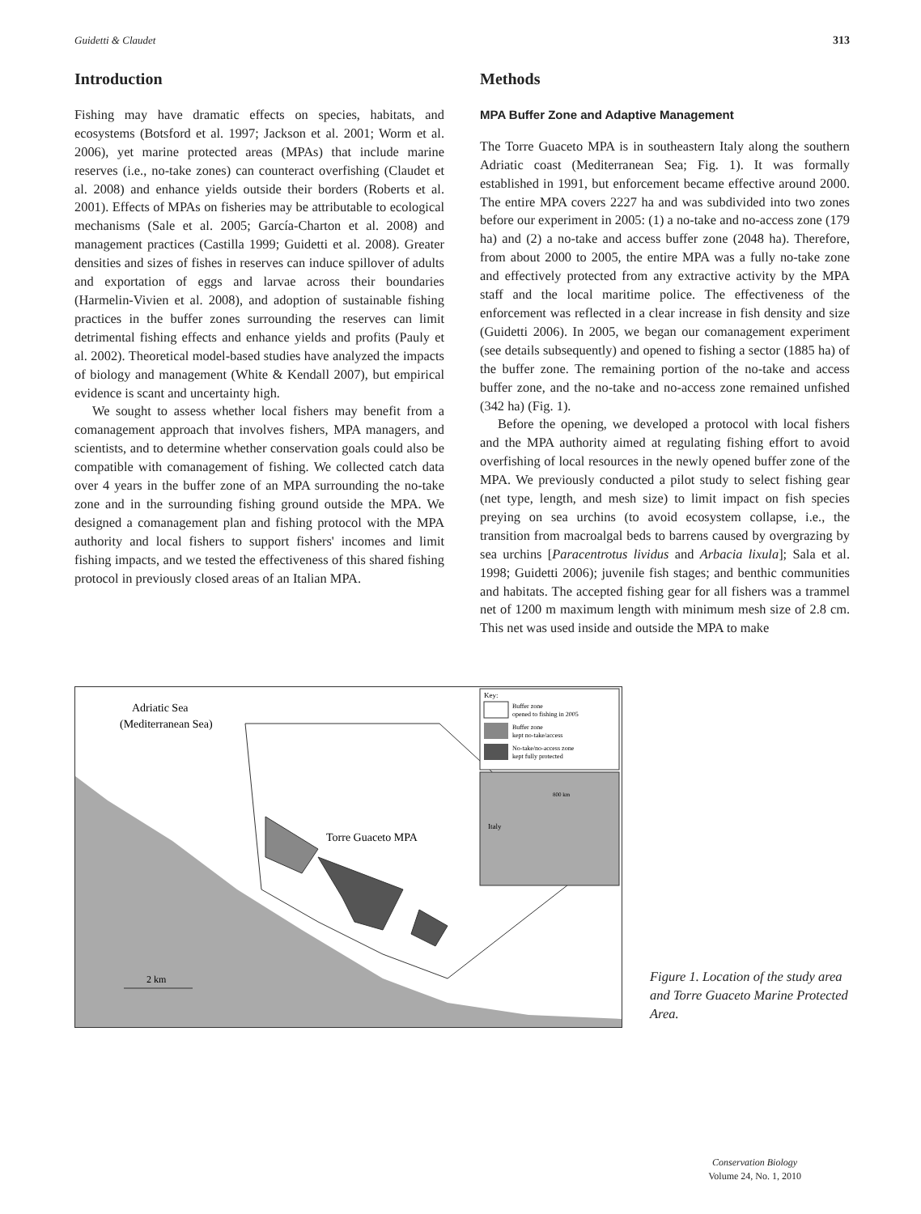Guidetti & Claudet 313
Introduction
Fishing may have dramatic effects on species, habitats, and ecosystems (Botsford et al. 1997; Jackson et al. 2001; Worm et al. 2006), yet marine protected areas (MPAs) that include marine reserves (i.e., no-take zones) can counteract overfishing (Claudet et al. 2008) and enhance yields outside their borders (Roberts et al. 2001). Effects of MPAs on fisheries may be attributable to ecological mechanisms (Sale et al. 2005; García-Charton et al. 2008) and management practices (Castilla 1999; Guidetti et al. 2008). Greater densities and sizes of fishes in reserves can induce spillover of adults and exportation of eggs and larvae across their boundaries (Harmelin-Vivien et al. 2008), and adoption of sustainable fishing practices in the buffer zones surrounding the reserves can limit detrimental fishing effects and enhance yields and profits (Pauly et al. 2002). Theoretical model-based studies have analyzed the impacts of biology and management (White & Kendall 2007), but empirical evidence is scant and uncertainty high.
We sought to assess whether local fishers may benefit from a comanagement approach that involves fishers, MPA managers, and scientists, and to determine whether conservation goals could also be compatible with comanagement of fishing. We collected catch data over 4 years in the buffer zone of an MPA surrounding the no-take zone and in the surrounding fishing ground outside the MPA. We designed a comanagement plan and fishing protocol with the MPA authority and local fishers to support fishers' incomes and limit fishing impacts, and we tested the effectiveness of this shared fishing protocol in previously closed areas of an Italian MPA.
Methods
MPA Buffer Zone and Adaptive Management
The Torre Guaceto MPA is in southeastern Italy along the southern Adriatic coast (Mediterranean Sea; Fig. 1). It was formally established in 1991, but enforcement became effective around 2000. The entire MPA covers 2227 ha and was subdivided into two zones before our experiment in 2005: (1) a no-take and no-access zone (179 ha) and (2) a no-take and access buffer zone (2048 ha). Therefore, from about 2000 to 2005, the entire MPA was a fully no-take zone and effectively protected from any extractive activity by the MPA staff and the local maritime police. The effectiveness of the enforcement was reflected in a clear increase in fish density and size (Guidetti 2006). In 2005, we began our comanagement experiment (see details subsequently) and opened to fishing a sector (1885 ha) of the buffer zone. The remaining portion of the no-take and access buffer zone, and the no-take and no-access zone remained unfished (342 ha) (Fig. 1).
Before the opening, we developed a protocol with local fishers and the MPA authority aimed at regulating fishing effort to avoid overfishing of local resources in the newly opened buffer zone of the MPA. We previously conducted a pilot study to select fishing gear (net type, length, and mesh size) to limit impact on fish species preying on sea urchins (to avoid ecosystem collapse, i.e., the transition from macroalgal beds to barrens caused by overgrazing by sea urchins [Paracentrotus lividus and Arbacia lixula]; Sala et al. 1998; Guidetti 2006); juvenile fish stages; and benthic communities and habitats. The accepted fishing gear for all fishers was a trammel net of 1200 m maximum length with minimum mesh size of 2.8 cm. This net was used inside and outside the MPA to make
Adriatic Sea
(Mediterranean Sea)
Torre Guaceto MPA
2 km
Key:
Buffer zone
opened to fishing in 2005
Buffer zone
kept no-take/access
No-take/no-access zone
kept fully protected
Italy
800 km
Figure 1. Location of the study area and Torre Guaceto Marine Protected Area.
Conservation Biology
Volume 24, No. 1, 2010